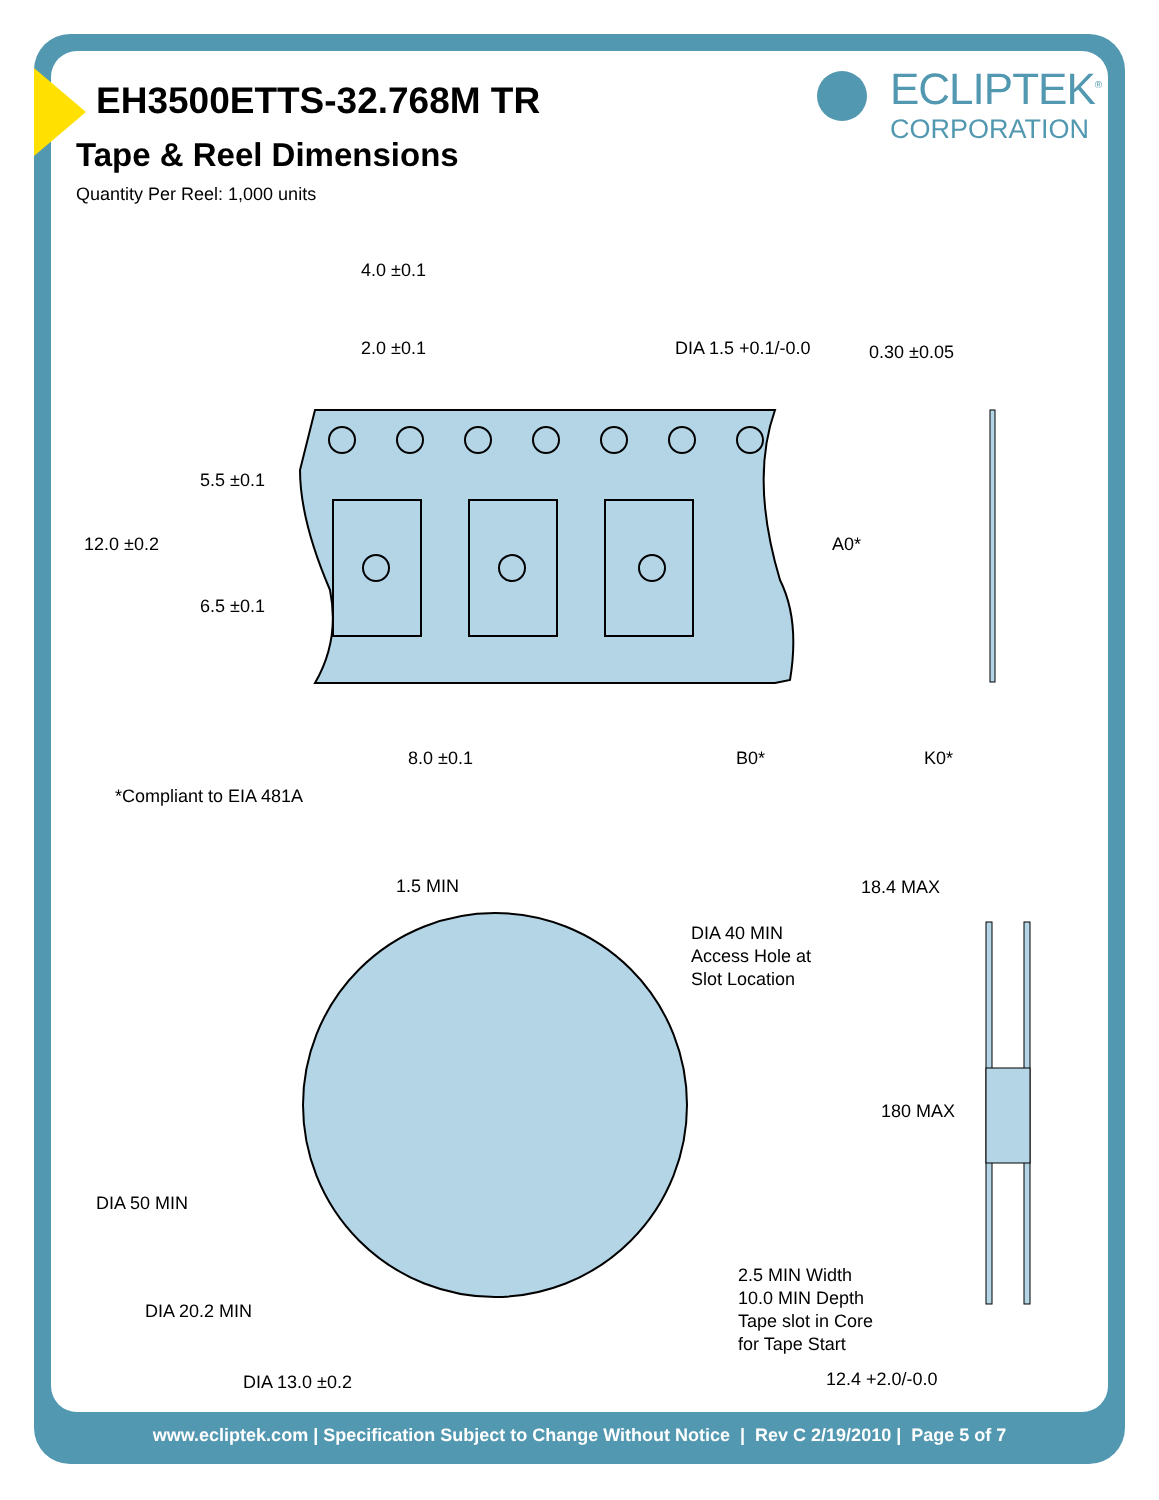ECLIPTEK<sup>®</sup>
CORPORATION
EH3500ETTS-32.768M TR
Tape & Reel Dimensions
Quantity Per Reel: 1,000 units
4.0 ±0.1
2.0 ±0.1
DIA 1.5 +0.1/-0.0
0.30 ±0.05
5.5 ±0.1
12.0 ±0.2
A0*
6.5 ±0.1
8.0 ±0.1
B0*
K0*
*Compliant to EIA 481A
1.5 MIN
18.4 MAX
DIA 40 MIN
Access Hole at
Slot Location
180 MAX
DIA 50 MIN
2.5 MIN Width
10.0 MIN Depth
Tape slot in Core
for Tape Start
DIA 20.2 MIN
12.4 +2.0/-0.0
DIA 13.0 ±0.2
www.ecliptek.com | Specification Subject to Change Without Notice | Rev C 2/19/2010 | Page 5 of 7